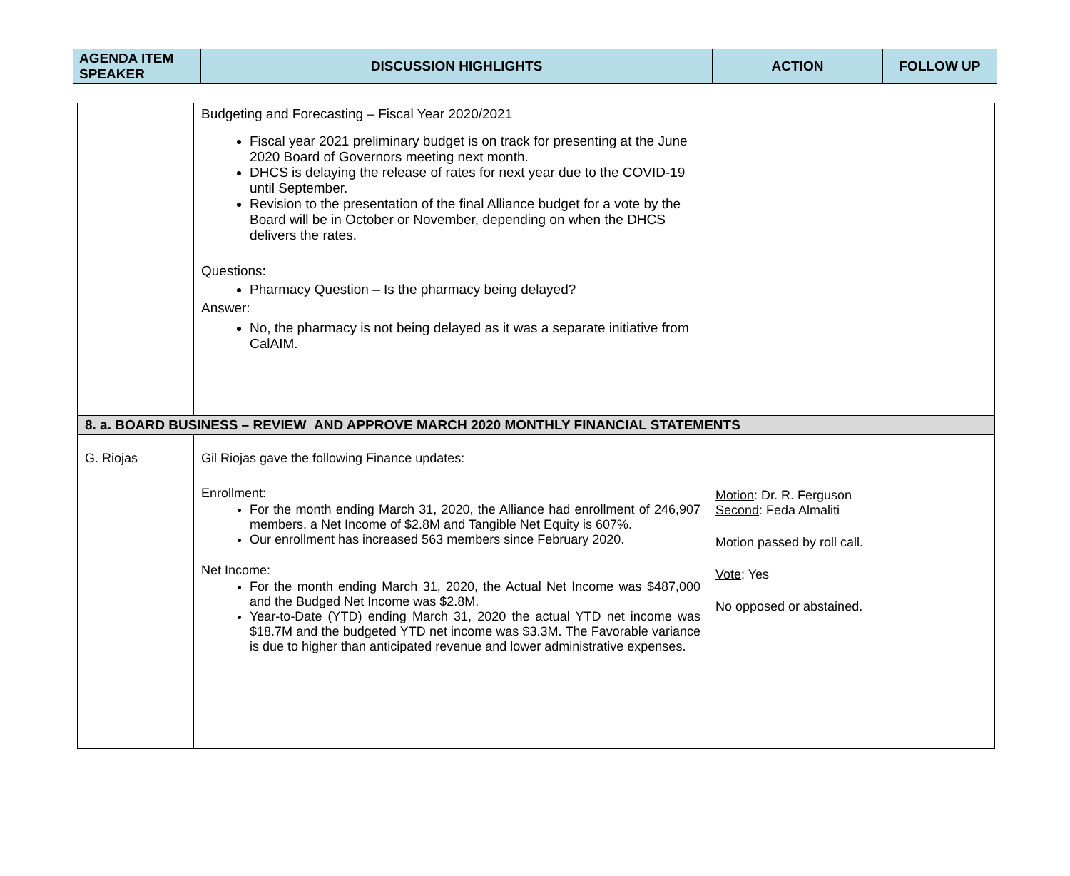| AGENDA ITEM SPEAKER | DISCUSSION HIGHLIGHTS | ACTION | FOLLOW UP |
| --- | --- | --- | --- |
| | Budgeting and Forecasting – Fiscal Year 2020/2021 Fiscal year 2021 preliminary budget is on track for presenting at the June 2020 Board of Governors meeting next month. DHCS is delaying the release of rates for next year due to the COVID-19 until September. Revision to the presentation of the final Alliance budget for a vote by the Board will be in October or November, depending on when the DHCS delivers the rates. Questions: Pharmacy Question – Is the pharmacy being delayed? Answer: No, the pharmacy is not being delayed as it was a separate initiative from CalAIM. | | |
| 8. a. BOARD BUSINESS – REVIEW AND APPROVE MARCH 2020 MONTHLY FINANCIAL STATEMENTS | | | |
| G. Riojas | Gil Riojas gave the following Finance updates: Enrollment: For the month ending March 31, 2020, the Alliance had enrollment of 246,907 members, a Net Income of $2.8M and Tangible Net Equity is 607%. Our enrollment has increased 563 members since February 2020. Net Income: For the month ending March 31, 2020, the Actual Net Income was $487,000 and the Budged Net Income was $2.8M. Year-to-Date (YTD) ending March 31, 2020 the actual YTD net income was $18.7M and the budgeted YTD net income was $3.3M. The Favorable variance is due to higher than anticipated revenue and lower administrative expenses. | Motion : Dr. R. Ferguson Second : Feda Almaliti Motion passed by roll call. Vote : Yes No opposed or abstained. | |